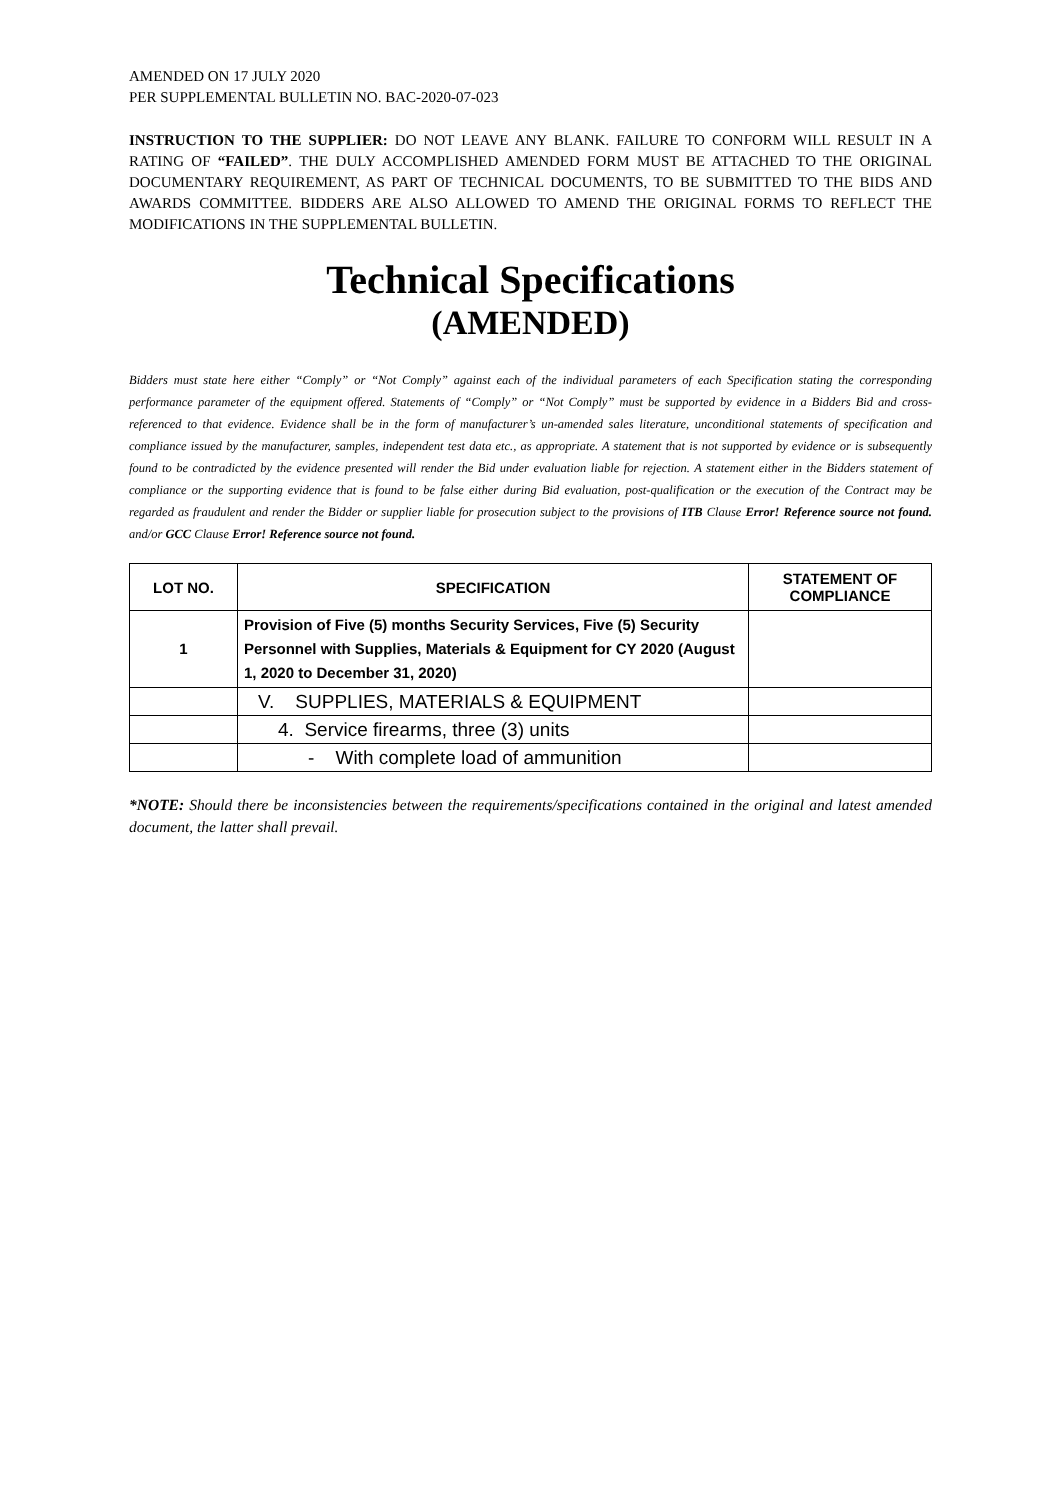AMENDED ON 17 JULY 2020
PER SUPPLEMENTAL BULLETIN NO. BAC-2020-07-023
INSTRUCTION TO THE SUPPLIER: DO NOT LEAVE ANY BLANK. FAILURE TO CONFORM WILL RESULT IN A RATING OF “FAILED”. THE DULY ACCOMPLISHED AMENDED FORM MUST BE ATTACHED TO THE ORIGINAL DOCUMENTARY REQUIREMENT, AS PART OF TECHNICAL DOCUMENTS, TO BE SUBMITTED TO THE BIDS AND AWARDS COMMITTEE. BIDDERS ARE ALSO ALLOWED TO AMEND THE ORIGINAL FORMS TO REFLECT THE MODIFICATIONS IN THE SUPPLEMENTAL BULLETIN.
Technical Specifications
(AMENDED)
Bidders must state here either “Comply” or “Not Comply” against each of the individual parameters of each Specification stating the corresponding performance parameter of the equipment offered. Statements of “Comply” or “Not Comply” must be supported by evidence in a Bidders Bid and cross-referenced to that evidence. Evidence shall be in the form of manufacturer’s un-amended sales literature, unconditional statements of specification and compliance issued by the manufacturer, samples, independent test data etc., as appropriate. A statement that is not supported by evidence or is subsequently found to be contradicted by the evidence presented will render the Bid under evaluation liable for rejection. A statement either in the Bidders statement of compliance or the supporting evidence that is found to be false either during Bid evaluation, post-qualification or the execution of the Contract may be regarded as fraudulent and render the Bidder or supplier liable for prosecution subject to the provisions of ITB Clause Error! Reference source not found. and/or GCC Clause Error! Reference source not found.
| LOT NO. | SPECIFICATION | STATEMENT OF COMPLIANCE |
| --- | --- | --- |
| 1 | Provision of Five (5) months Security Services, Five (5) Security Personnel with Supplies, Materials & Equipment for CY 2020 (August 1, 2020 to December 31, 2020) | |
| | V. SUPPLIES, MATERIALS & EQUIPMENT | |
| | 4. Service firearms, three (3) units | |
| | - With complete load of ammunition | |
*NOTE: Should there be inconsistencies between the requirements/specifications contained in the original and latest amended document, the latter shall prevail.